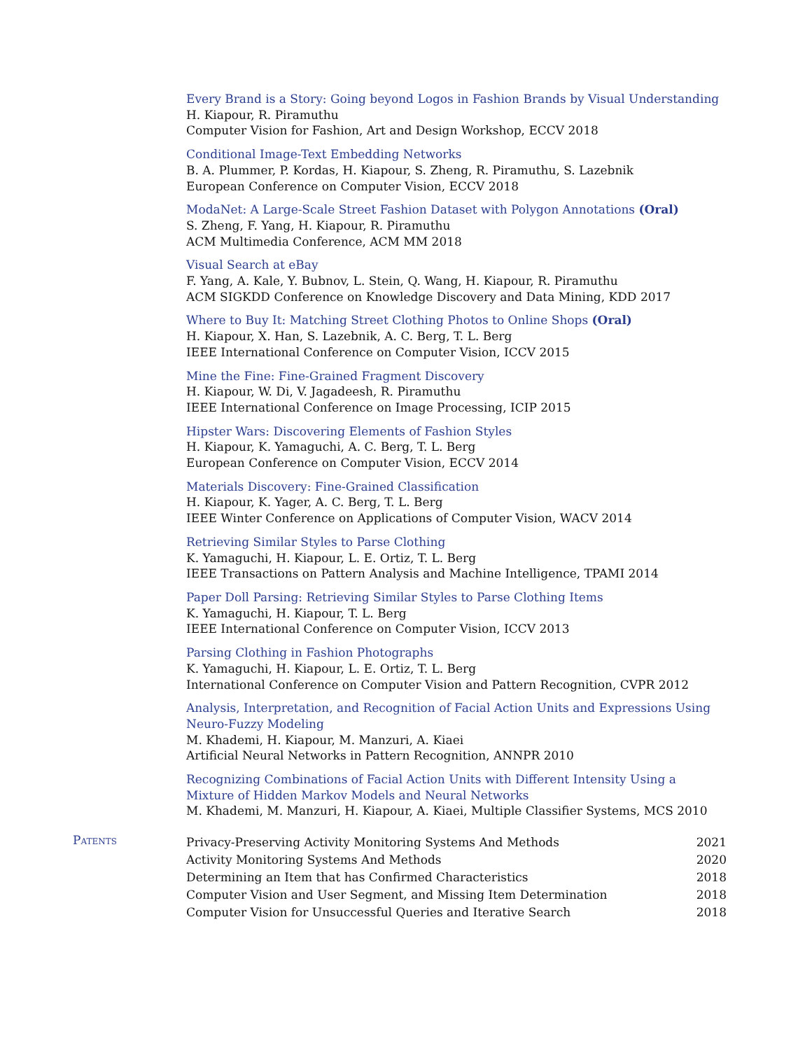Every Brand is a Story: Going beyond Logos in Fashion Brands by Visual Understanding
H. Kiapour, R. Piramuthu
Computer Vision for Fashion, Art and Design Workshop, ECCV 2018
Conditional Image-Text Embedding Networks
B. A. Plummer, P. Kordas, H. Kiapour, S. Zheng, R. Piramuthu, S. Lazebnik
European Conference on Computer Vision, ECCV 2018
ModaNet: A Large-Scale Street Fashion Dataset with Polygon Annotations (Oral)
S. Zheng, F. Yang, H. Kiapour, R. Piramuthu
ACM Multimedia Conference, ACM MM 2018
Visual Search at eBay
F. Yang, A. Kale, Y. Bubnov, L. Stein, Q. Wang, H. Kiapour, R. Piramuthu
ACM SIGKDD Conference on Knowledge Discovery and Data Mining, KDD 2017
Where to Buy It: Matching Street Clothing Photos to Online Shops (Oral)
H. Kiapour, X. Han, S. Lazebnik, A. C. Berg, T. L. Berg
IEEE International Conference on Computer Vision, ICCV 2015
Mine the Fine: Fine-Grained Fragment Discovery
H. Kiapour, W. Di, V. Jagadeesh, R. Piramuthu
IEEE International Conference on Image Processing, ICIP 2015
Hipster Wars: Discovering Elements of Fashion Styles
H. Kiapour, K. Yamaguchi, A. C. Berg, T. L. Berg
European Conference on Computer Vision, ECCV 2014
Materials Discovery: Fine-Grained Classification
H. Kiapour, K. Yager, A. C. Berg, T. L. Berg
IEEE Winter Conference on Applications of Computer Vision, WACV 2014
Retrieving Similar Styles to Parse Clothing
K. Yamaguchi, H. Kiapour, L. E. Ortiz, T. L. Berg
IEEE Transactions on Pattern Analysis and Machine Intelligence, TPAMI 2014
Paper Doll Parsing: Retrieving Similar Styles to Parse Clothing Items
K. Yamaguchi, H. Kiapour, T. L. Berg
IEEE International Conference on Computer Vision, ICCV 2013
Parsing Clothing in Fashion Photographs
K. Yamaguchi, H. Kiapour, L. E. Ortiz, T. L. Berg
International Conference on Computer Vision and Pattern Recognition, CVPR 2012
Analysis, Interpretation, and Recognition of Facial Action Units and Expressions Using Neuro-Fuzzy Modeling
M. Khademi, H. Kiapour, M. Manzuri, A. Kiaei
Artificial Neural Networks in Pattern Recognition, ANNPR 2010
Recognizing Combinations of Facial Action Units with Different Intensity Using a Mixture of Hidden Markov Models and Neural Networks
M. Khademi, M. Manzuri, H. Kiapour, A. Kiaei, Multiple Classifier Systems, MCS 2010
Patents
| Privacy-Preserving Activity Monitoring Systems And Methods | 2021 |
| Activity Monitoring Systems And Methods | 2020 |
| Determining an Item that has Confirmed Characteristics | 2018 |
| Computer Vision and User Segment, and Missing Item Determination | 2018 |
| Computer Vision for Unsuccessful Queries and Iterative Search | 2018 |